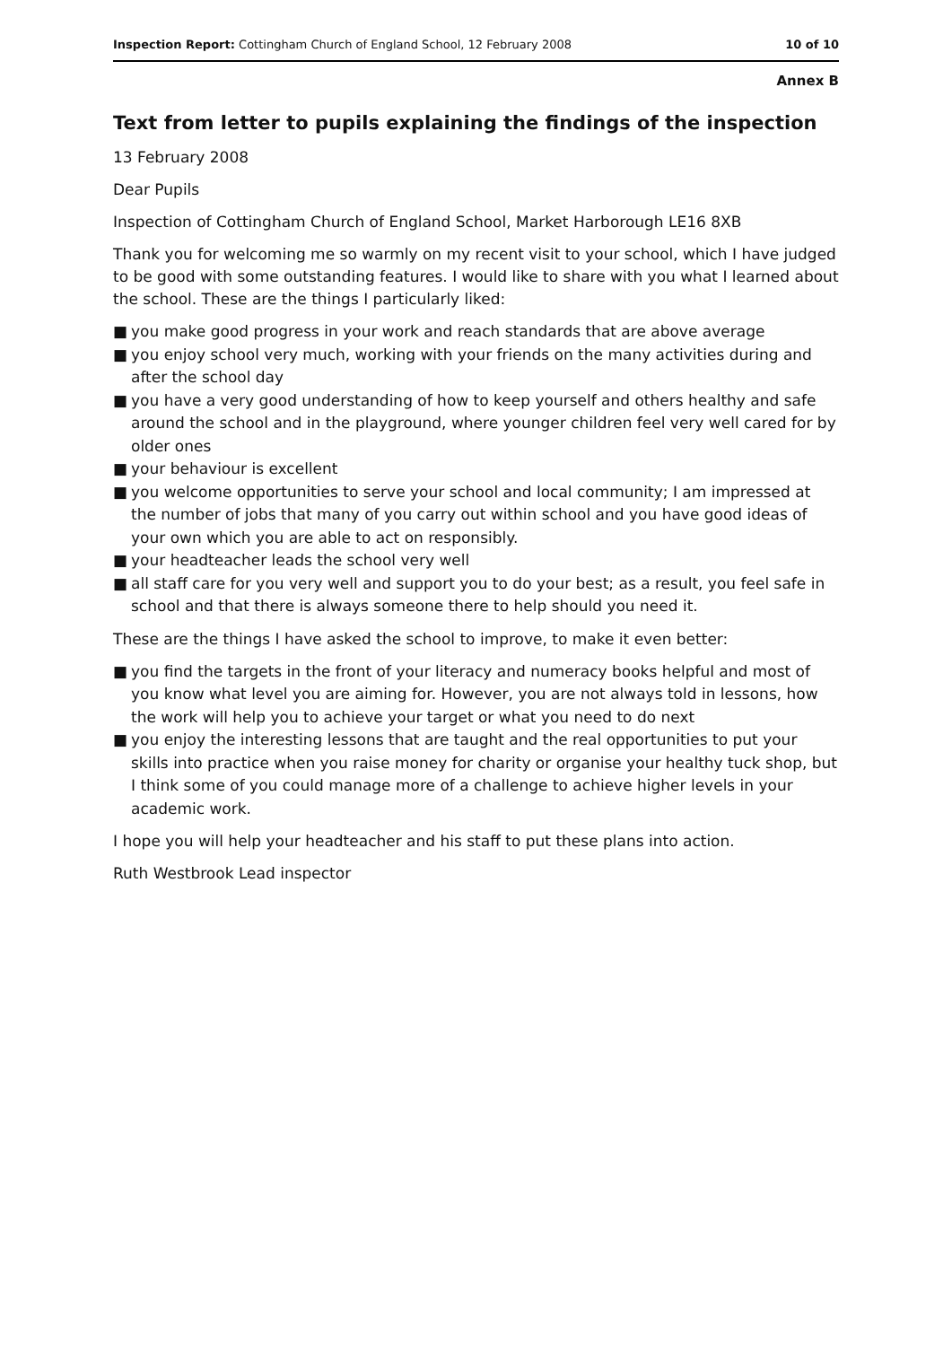Inspection Report: Cottingham Church of England School, 12 February 2008
10 of 10
Annex B
Text from letter to pupils explaining the findings of the inspection
13 February 2008
Dear Pupils
Inspection of Cottingham Church of England School, Market Harborough LE16 8XB
Thank you for welcoming me so warmly on my recent visit to your school, which I have judged to be good with some outstanding features. I would like to share with you what I learned about the school. These are the things I particularly liked:
■ you make good progress in your work and reach standards that are above average
■ you enjoy school very much, working with your friends on the many activities during and after the school day
■ you have a very good understanding of how to keep yourself and others healthy and safe around the school and in the playground, where younger children feel very well cared for by older ones
■ your behaviour is excellent
■ you welcome opportunities to serve your school and local community; I am impressed at the number of jobs that many of you carry out within school and you have good ideas of your own which you are able to act on responsibly.
■ your headteacher leads the school very well
■ all staff care for you very well and support you to do your best; as a result, you feel safe in school and that there is always someone there to help should you need it.
These are the things I have asked the school to improve, to make it even better:
■ you find the targets in the front of your literacy and numeracy books helpful and most of you know what level you are aiming for. However, you are not always told in lessons, how the work will help you to achieve your target or what you need to do next
■ you enjoy the interesting lessons that are taught and the real opportunities to put your skills into practice when you raise money for charity or organise your healthy tuck shop, but I think some of you could manage more of a challenge to achieve higher levels in your academic work.
I hope you will help your headteacher and his staff to put these plans into action.
Ruth Westbrook Lead inspector